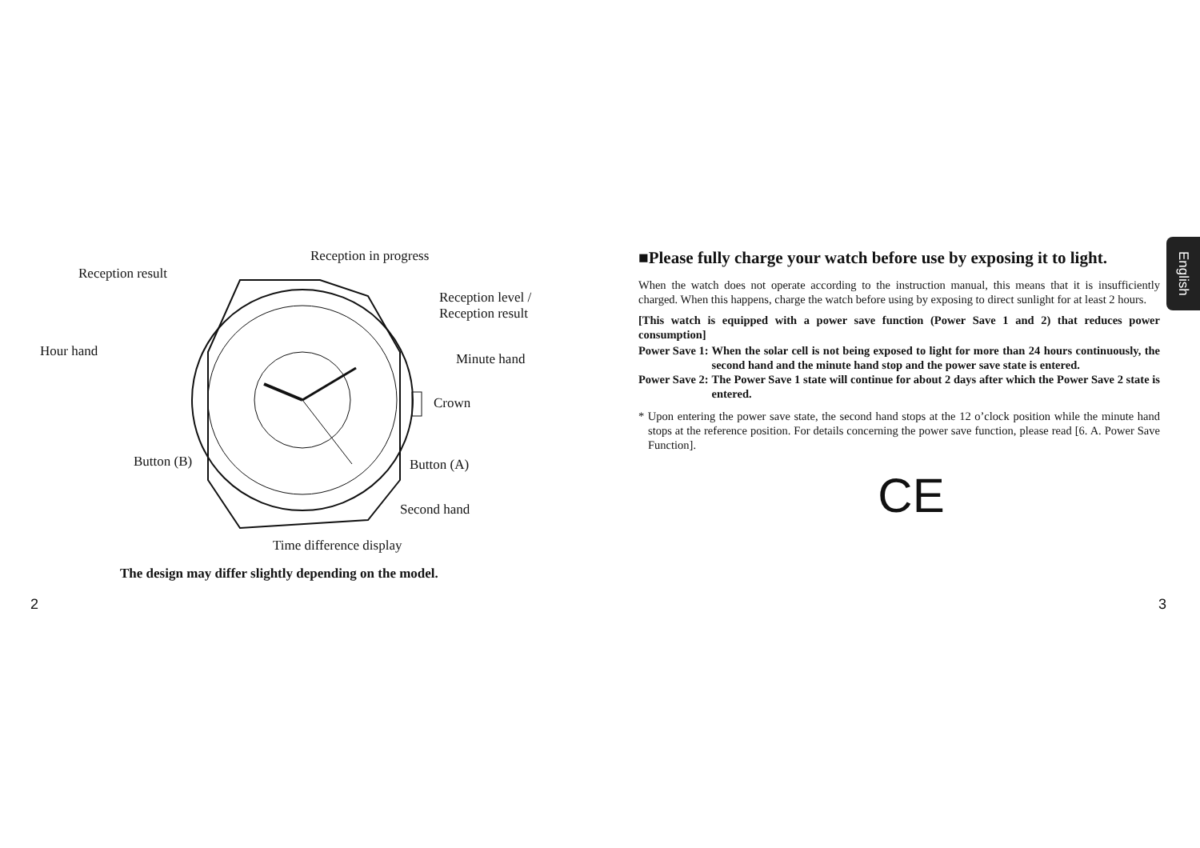Reception in progress
Reception result
Reception level /
Reception result
Hour hand Minute hand
Crown
Button (B) Button (A)
Second hand
Time difference display
The design may differ slightly depending on the model.
2
■Please fully charge your watch before use by exposing it to light.
When the watch does not operate according to the instruction manual, this means that it is insufficiently charged. When this happens, charge the watch before using by exposing to direct sunlight for at least 2 hours.
[This watch is equipped with a power save function (Power Save 1 and 2) that reduces power consumption]
Power Save 1: When the solar cell is not being exposed to light for more than 24 hours continuously, the second hand and the minute hand stop and the power save state is entered.
Power Save 2: The Power Save 1 state will continue for about 2 days after which the Power Save 2 state is entered.
* Upon entering the power save state, the second hand stops at the 12 o’clock position while the minute hand stops at the reference position. For details concerning the power save function, please read [6. A. Power Save Function].
CE
English
3